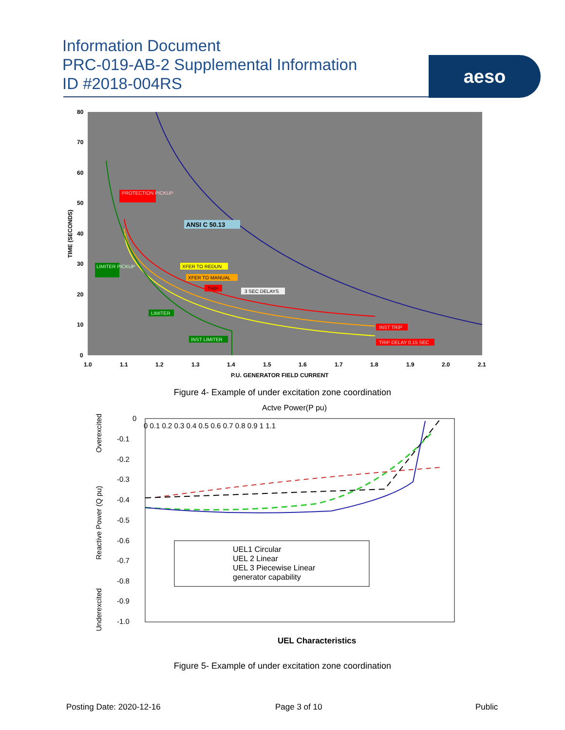Information Document
PRC-019-AB-2 Supplemental Information
ID #2018-004RS
aeso
80
70
60
50
40
30
20
10
0
1.0
1.1
1.2
1.3
1.4
1.5
1.6
1.7
1.8
1.9
2.0
2.1
P.U. GENERATOR FIELD CURRENT
TIME (SECONDS)
PROTECTION PICKUP
ANSI C 50.13
XFER TO REDUN
XFER TO MANUAL
TRIP
3 SEC DELAYS
LIMITER PICKUP
LIMITER
INST LIMITER
INST TRIP
TRIP DELAY 0.15 SEC
Figure 4- Example of under excitation zone coordination
Actve Power(P pu)
0
-0.1
-0.2
-0.3
-0.4
-0.5
-0.6
-0.7
-0.8
-0.9
-1.0
0 0.1 0.2 0.3 0.4 0.5 0.6 0.7 0.8 0.9 1 1.1
Reactive Power (Q pu)
Overexcited
Underexcited
UEL1 Circular
UEL 2 Linear
UEL 3 Piecewise Linear
generator capability
UEL Characteristics
Figure 5- Example of under excitation zone coordination
Posting Date: 2020-12-16 Page 3 of 10 Public